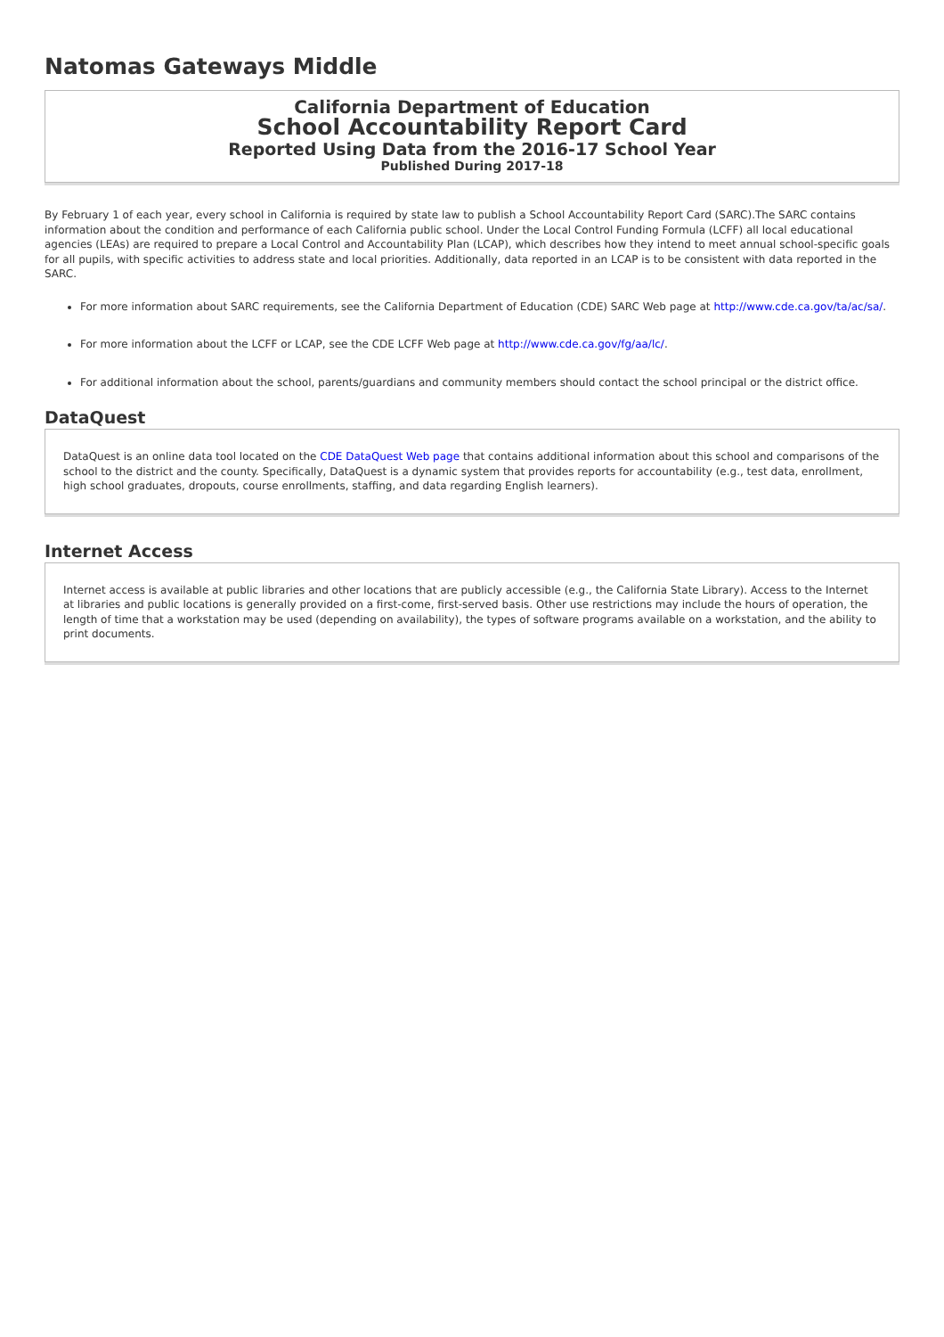Natomas Gateways Middle
California Department of Education
School Accountability Report Card
Reported Using Data from the 2016-17 School Year
Published During 2017-18
By February 1 of each year, every school in California is required by state law to publish a School Accountability Report Card (SARC).The SARC contains information about the condition and performance of each California public school. Under the Local Control Funding Formula (LCFF) all local educational agencies (LEAs) are required to prepare a Local Control and Accountability Plan (LCAP), which describes how they intend to meet annual school-specific goals for all pupils, with specific activities to address state and local priorities. Additionally, data reported in an LCAP is to be consistent with data reported in the SARC.
For more information about SARC requirements, see the California Department of Education (CDE) SARC Web page at http://www.cde.ca.gov/ta/ac/sa/.
For more information about the LCFF or LCAP, see the CDE LCFF Web page at http://www.cde.ca.gov/fg/aa/lc/.
For additional information about the school, parents/guardians and community members should contact the school principal or the district office.
DataQuest
DataQuest is an online data tool located on the CDE DataQuest Web page that contains additional information about this school and comparisons of the school to the district and the county. Specifically, DataQuest is a dynamic system that provides reports for accountability (e.g., test data, enrollment, high school graduates, dropouts, course enrollments, staffing, and data regarding English learners).
Internet Access
Internet access is available at public libraries and other locations that are publicly accessible (e.g., the California State Library). Access to the Internet at libraries and public locations is generally provided on a first-come, first-served basis. Other use restrictions may include the hours of operation, the length of time that a workstation may be used (depending on availability), the types of software programs available on a workstation, and the ability to print documents.